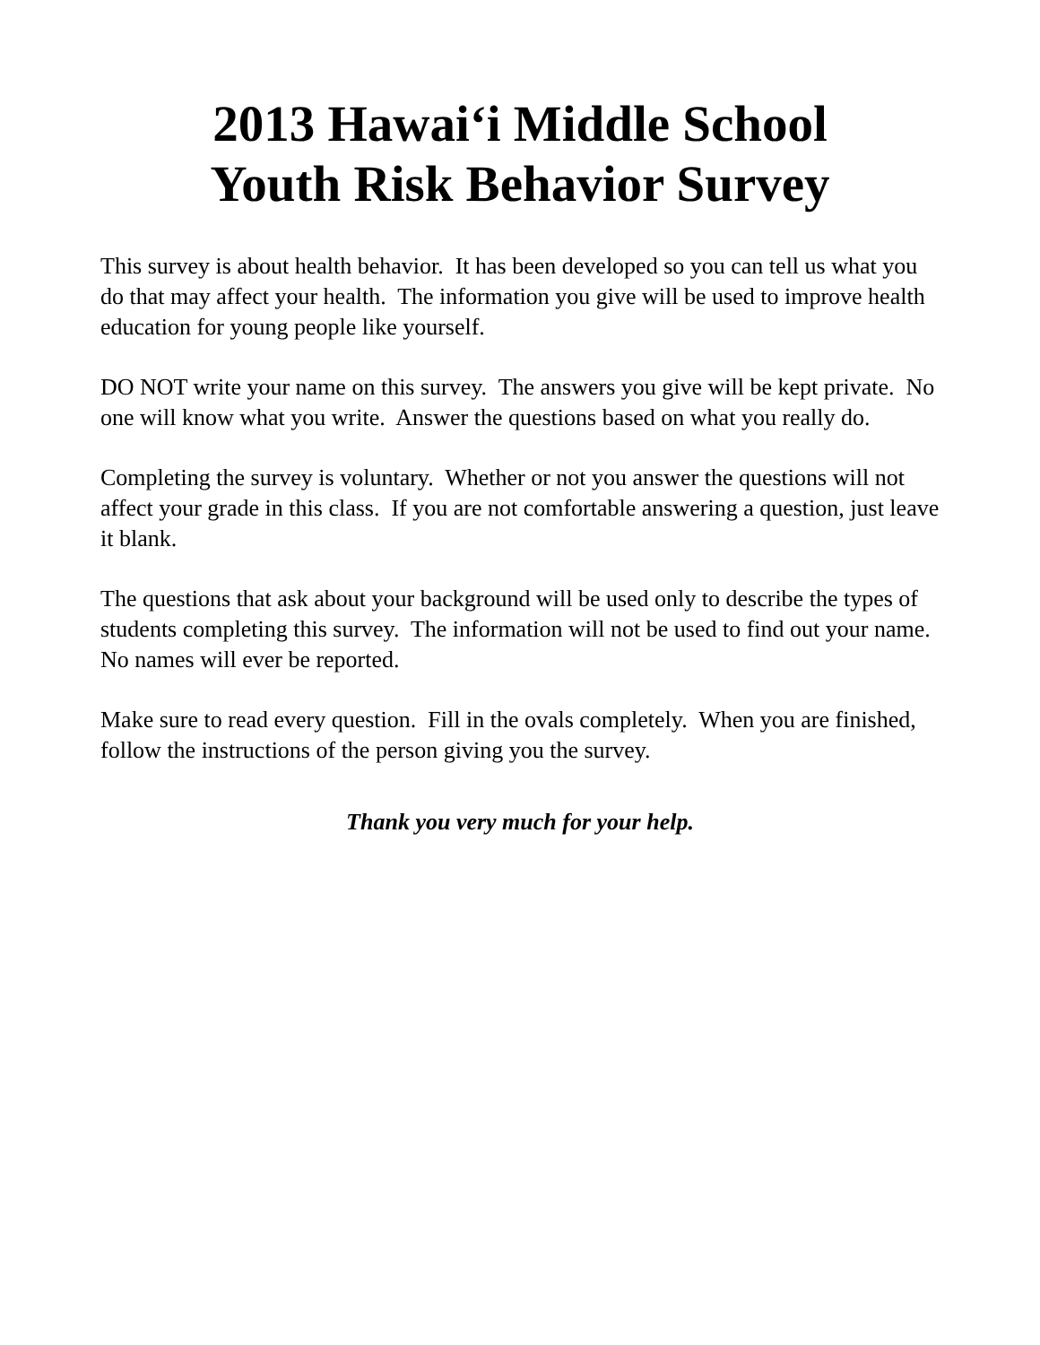2013 Hawai‘i Middle School
Youth Risk Behavior Survey
This survey is about health behavior. It has been developed so you can tell us what you do that may affect your health. The information you give will be used to improve health education for young people like yourself.
DO NOT write your name on this survey. The answers you give will be kept private. No one will know what you write. Answer the questions based on what you really do.
Completing the survey is voluntary. Whether or not you answer the questions will not affect your grade in this class. If you are not comfortable answering a question, just leave it blank.
The questions that ask about your background will be used only to describe the types of students completing this survey. The information will not be used to find out your name. No names will ever be reported.
Make sure to read every question. Fill in the ovals completely. When you are finished, follow the instructions of the person giving you the survey.
Thank you very much for your help.